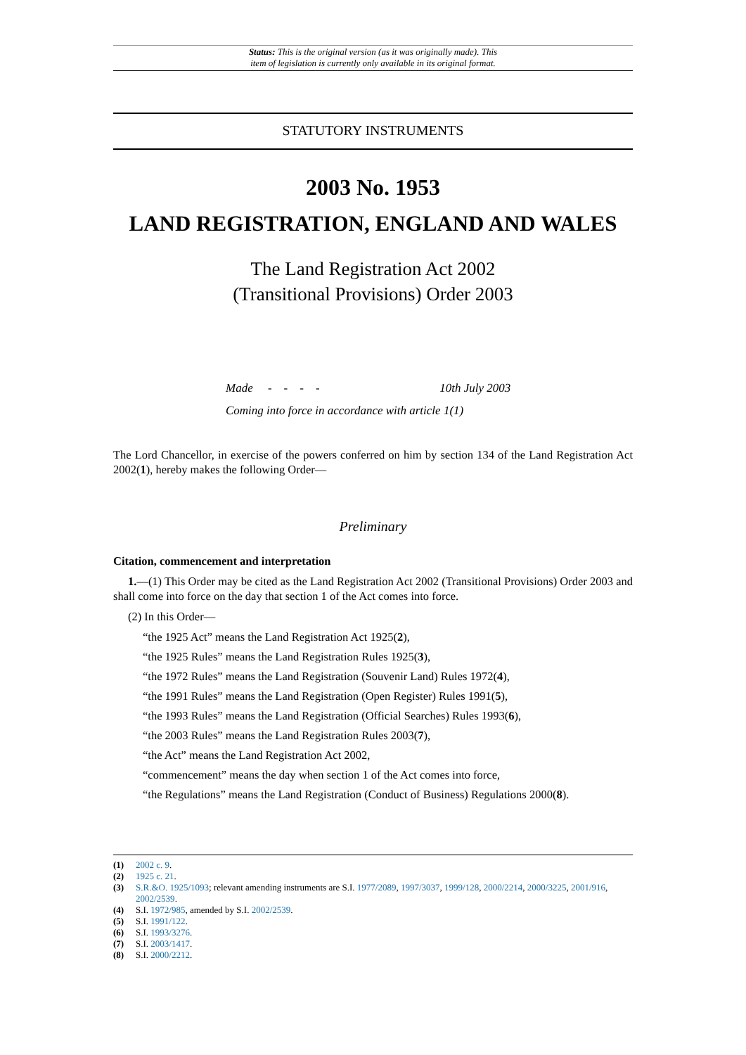Status: This is the original version (as it was originally made). This
item of legislation is currently only available in its original format.
STATUTORY INSTRUMENTS
2003 No. 1953
LAND REGISTRATION, ENGLAND AND WALES
The Land Registration Act 2002
(Transitional Provisions) Order 2003
Made - - - - 10th July 2003
Coming into force in accordance with article 1(1)
The Lord Chancellor, in exercise of the powers conferred on him by section 134 of the Land Registration Act 2002(1), hereby makes the following Order—
Preliminary
Citation, commencement and interpretation
1.—(1) This Order may be cited as the Land Registration Act 2002 (Transitional Provisions) Order 2003 and shall come into force on the day that section 1 of the Act comes into force.
(2) In this Order—
“the 1925 Act” means the Land Registration Act 1925(2),
“the 1925 Rules” means the Land Registration Rules 1925(3),
“the 1972 Rules” means the Land Registration (Souvenir Land) Rules 1972(4),
“the 1991 Rules” means the Land Registration (Open Register) Rules 1991(5),
“the 1993 Rules” means the Land Registration (Official Searches) Rules 1993(6),
“the 2003 Rules” means the Land Registration Rules 2003(7),
“the Act” means the Land Registration Act 2002,
“commencement” means the day when section 1 of the Act comes into force,
“the Regulations” means the Land Registration (Conduct of Business) Regulations 2000(8).
(1) 2002 c. 9.
(2) 1925 c. 21.
(3) S.R.&O. 1925/1093; relevant amending instruments are S.I. 1977/2089, 1997/3037, 1999/128, 2000/2214, 2000/3225, 2001/916, 2002/2539.
(4) S.I. 1972/985, amended by S.I. 2002/2539.
(5) S.I. 1991/122.
(6) S.I. 1993/3276.
(7) S.I. 2003/1417.
(8) S.I. 2000/2212.